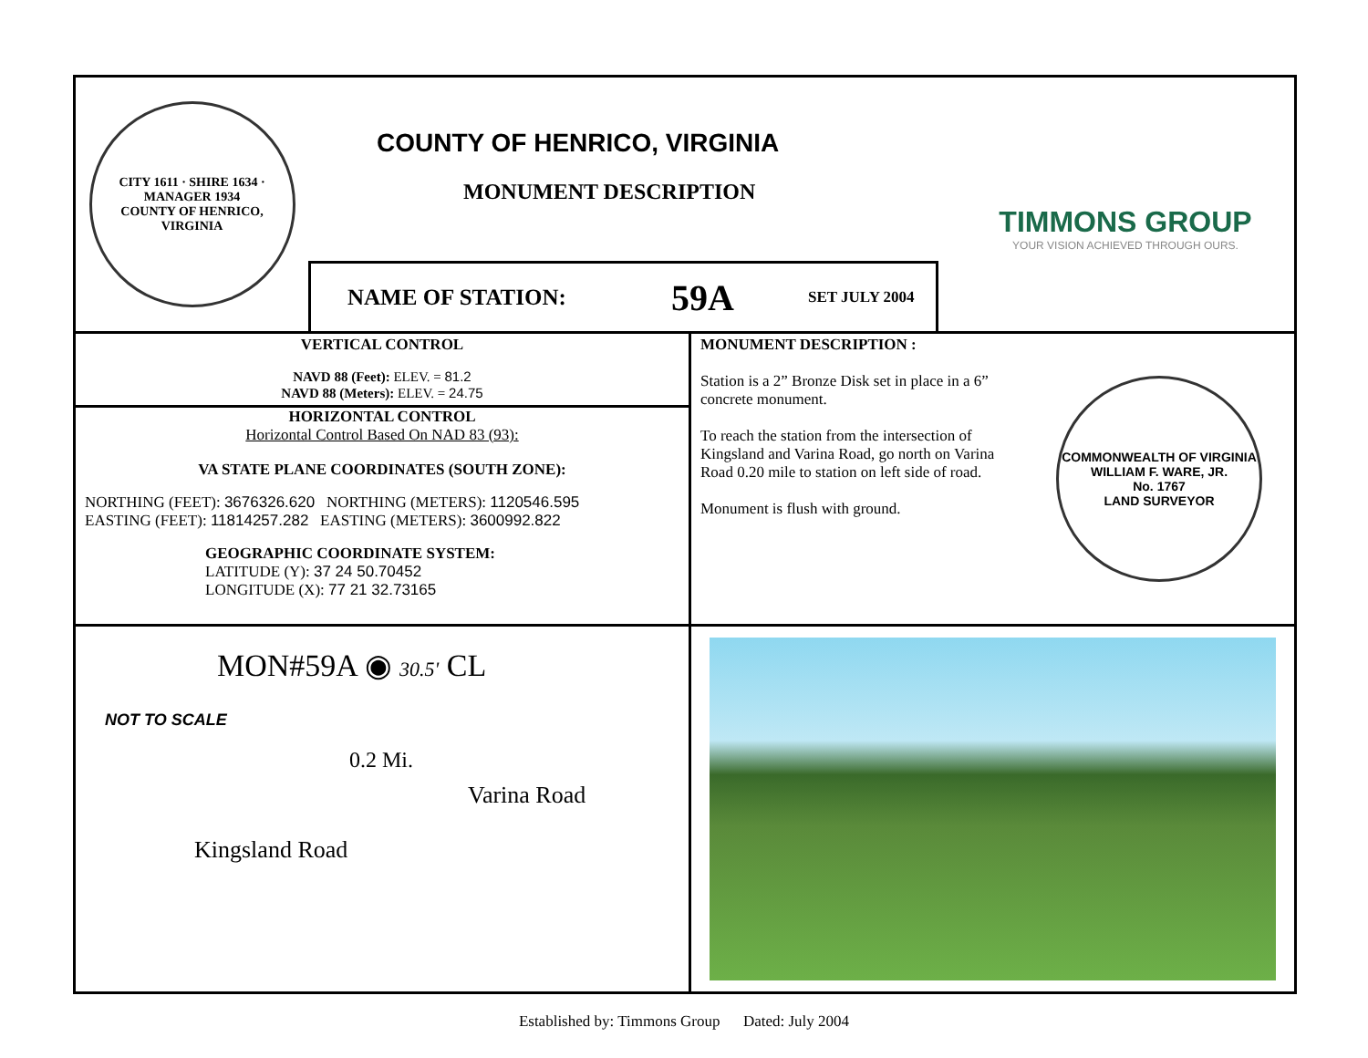CITY 1611 · SHIRE 1634 · MANAGER 1934
COUNTY OF HENRICO, VIRGINIA
COUNTY OF HENRICO, VIRGINIA
MONUMENT DESCRIPTION
NAME OF STATION: 59A SET JULY 2004
TIMMONS GROUP
YOUR VISION ACHIEVED THROUGH OURS.
VERTICAL CONTROL
NAVD 88 (Feet): ELEV. = 81.2
NAVD 88 (Meters): ELEV. = 24.75
HORIZONTAL CONTROL
Horizontal Control Based On NAD 83 (93):
VA STATE PLANE COORDINATES (SOUTH ZONE):
NORTHING (FEET): 3676326.620 NORTHING (METERS): 1120546.595
EASTING (FEET): 11814257.282 EASTING (METERS): 3600992.822
GEOGRAPHIC COORDINATE SYSTEM:
LATITUDE (Y): 37 24 50.70452
LONGITUDE (X): 77 21 32.73165
MONUMENT DESCRIPTION :
Station is a 2” Bronze Disk set in place in a 6” concrete monument.
To reach the station from the intersection of Kingsland and Varina Road, go north on Varina Road 0.20 mile to station on left side of road.
Monument is flush with ground.
COMMONWEALTH OF VIRGINIA
WILLIAM F. WARE, JR.
No. 1767
LAND SURVEYOR
MON#59A ◉ 30.5' CL
NOT TO SCALE
0.2 Mi.
Varina Road
Kingsland Road
Established by: Timmons Group Dated: July 2004